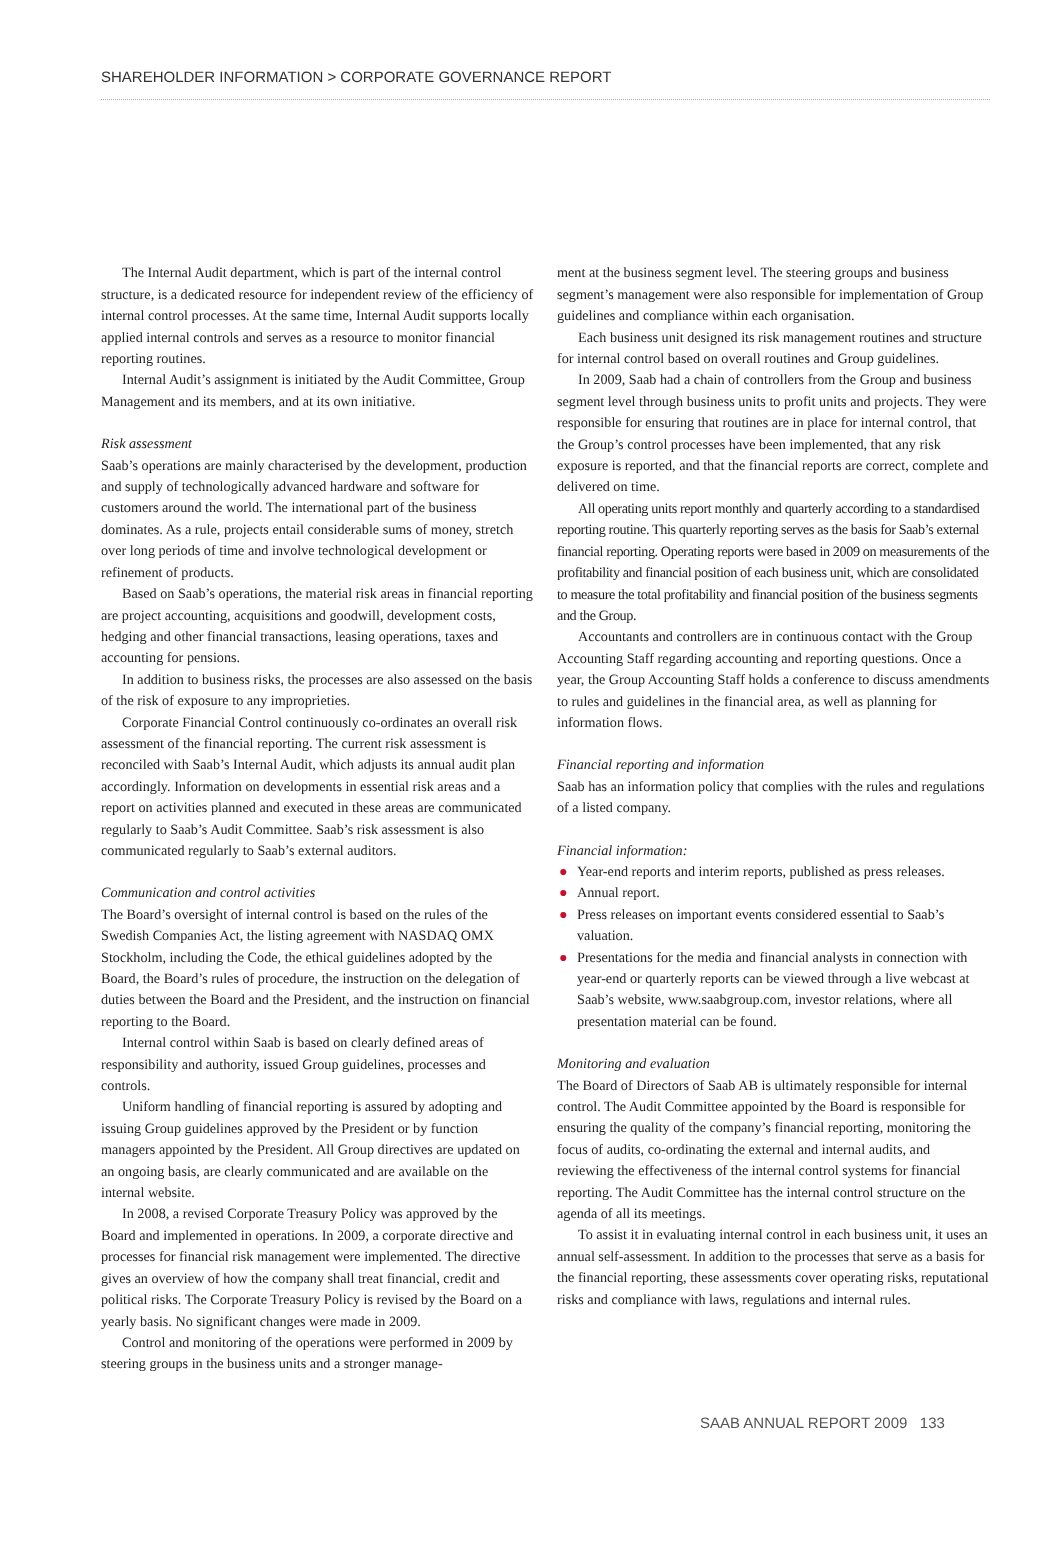SHAREHOLDER INFORMATION > CORPORATE GOVERNANCE REPORT
The Internal Audit department, which is part of the internal control structure, is a dedicated resource for independent review of the efficiency of internal control processes. At the same time, Internal Audit supports locally applied internal controls and serves as a resource to monitor financial reporting routines.
Internal Audit’s assignment is initiated by the Audit Committee, Group Management and its members, and at its own initiative.
Risk assessment
Saab’s operations are mainly characterised by the development, production and supply of technologically advanced hardware and software for customers around the world. The international part of the business dominates. As a rule, projects entail considerable sums of money, stretch over long periods of time and involve technological development or refinement of products.
Based on Saab’s operations, the material risk areas in financial reporting are project accounting, acquisitions and goodwill, development costs, hedging and other financial transactions, leasing operations, taxes and accounting for pensions.
In addition to business risks, the processes are also assessed on the basis of the risk of exposure to any improprieties.
Corporate Financial Control continuously co-ordinates an overall risk assessment of the financial reporting. The current risk assessment is reconciled with Saab’s Internal Audit, which adjusts its annual audit plan accordingly. Information on developments in essential risk areas and a report on activities planned and executed in these areas are communicated regularly to Saab’s Audit Committee. Saab’s risk assessment is also communicated regularly to Saab’s external auditors.
Communication and control activities
The Board’s oversight of internal control is based on the rules of the Swedish Companies Act, the listing agreement with NASDAQ OMX Stockholm, including the Code, the ethical guidelines adopted by the Board, the Board’s rules of procedure, the instruction on the delegation of duties between the Board and the President, and the instruction on financial reporting to the Board.
Internal control within Saab is based on clearly defined areas of responsibility and authority, issued Group guidelines, processes and controls.
Uniform handling of financial reporting is assured by adopting and issuing Group guidelines approved by the President or by function managers appointed by the President. All Group directives are updated on an ongoing basis, are clearly communicated and are available on the internal website.
In 2008, a revised Corporate Treasury Policy was approved by the Board and implemented in operations. In 2009, a corporate directive and processes for financial risk management were implemented. The directive gives an overview of how the company shall treat financial, credit and political risks. The Corporate Treasury Policy is revised by the Board on a yearly basis. No significant changes were made in 2009.
Control and monitoring of the operations were performed in 2009 by steering groups in the business units and a stronger manage-
ment at the business segment level. The steering groups and business segment’s management were also responsible for implementation of Group guidelines and compliance within each organisation.
Each business unit designed its risk management routines and structure for internal control based on overall routines and Group guidelines.
In 2009, Saab had a chain of controllers from the Group and business segment level through business units to profit units and projects. They were responsible for ensuring that routines are in place for internal control, that the Group’s control processes have been implemented, that any risk exposure is reported, and that the financial reports are correct, complete and delivered on time.
All operating units report monthly and quarterly according to a standardised reporting routine. This quarterly reporting serves as the basis for Saab’s external financial reporting. Operating reports were based in 2009 on measurements of the profitability and financial position of each business unit, which are consolidated to measure the total profitability and financial position of the business segments and the Group.
Accountants and controllers are in continuous contact with the Group Accounting Staff regarding accounting and reporting questions. Once a year, the Group Accounting Staff holds a conference to discuss amendments to rules and guidelines in the financial area, as well as planning for information flows.
Financial reporting and information
Saab has an information policy that complies with the rules and regulations of a listed company.
Financial information:
● Year-end reports and interim reports, published as press releases.
● Annual report.
● Press releases on important events considered essential to Saab’s valuation.
● Presentations for the media and financial analysts in connection with year-end or quarterly reports can be viewed through a live webcast at Saab’s website, www.saabgroup.com, investor relations, where all presentation material can be found.
Monitoring and evaluation
The Board of Directors of Saab AB is ultimately responsible for internal control. The Audit Committee appointed by the Board is responsible for ensuring the quality of the company’s financial reporting, monitoring the focus of audits, co-ordinating the external and internal audits, and reviewing the effectiveness of the internal control systems for financial reporting. The Audit Committee has the internal control structure on the agenda of all its meetings.
To assist it in evaluating internal control in each business unit, it uses an annual self-assessment. In addition to the processes that serve as a basis for the financial reporting, these assessments cover operating risks, reputational risks and compliance with laws, regulations and internal rules.
SAAB ANNUAL REPORT 2009 133